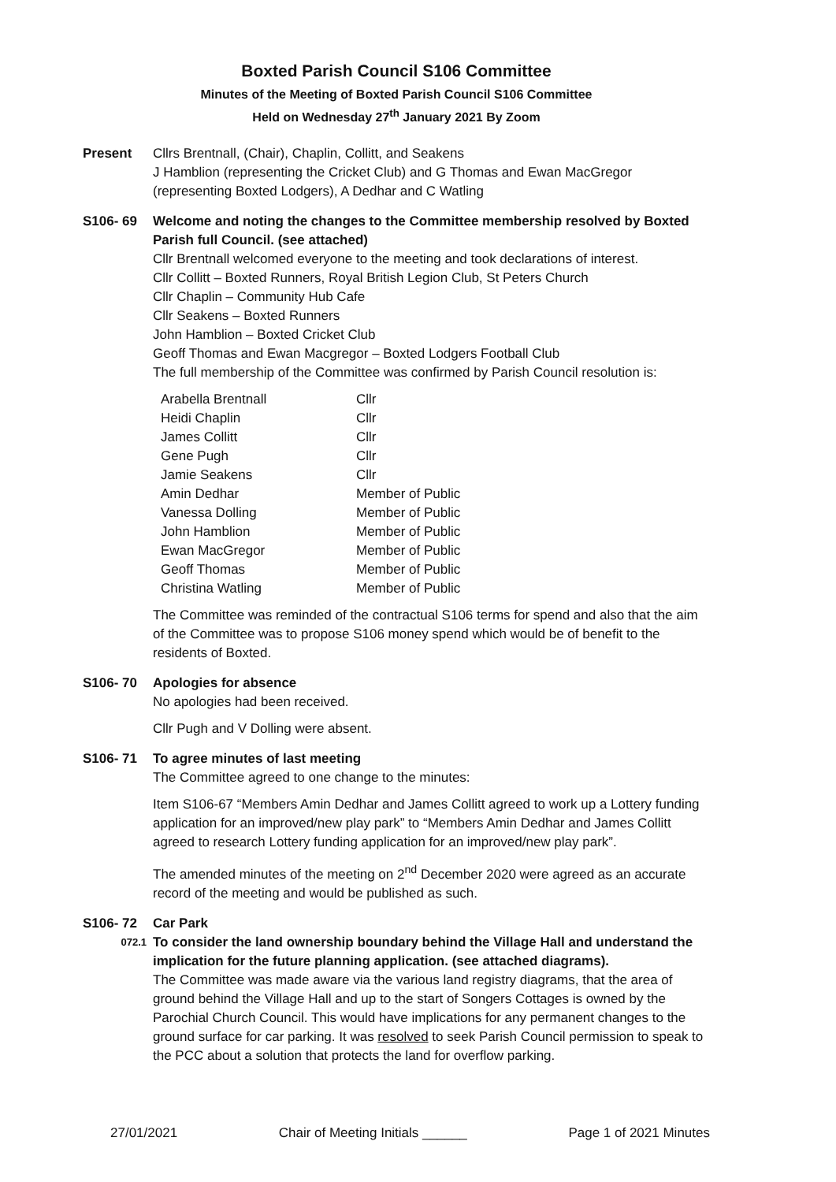Boxted Parish Council S106 Committee
Minutes of the Meeting of Boxted Parish Council S106 Committee
Held on Wednesday 27<sup>th</sup> January 2021 By Zoom
Present Cllrs Brentnall, (Chair), Chaplin, Collitt, and Seakens
J Hamblion (representing the Cricket Club) and G Thomas and Ewan MacGregor (representing Boxted Lodgers), A Dedhar and C Watling
S106- 69 Welcome and noting the changes to the Committee membership resolved by Boxted Parish full Council. (see attached)
Cllr Brentnall welcomed everyone to the meeting and took declarations of interest.
Cllr Collitt – Boxted Runners, Royal British Legion Club, St Peters Church
Cllr Chaplin – Community Hub Cafe
Cllr Seakens – Boxted Runners
John Hamblion – Boxted Cricket Club
Geoff Thomas and Ewan Macgregor – Boxted Lodgers Football Club
The full membership of the Committee was confirmed by Parish Council resolution is:
| Arabella Brentnall | Cllr |
| Heidi Chaplin | Cllr |
| James Collitt | Cllr |
| Gene Pugh | Cllr |
| Jamie Seakens | Cllr |
| Amin Dedhar | Member of Public |
| Vanessa Dolling | Member of Public |
| John Hamblion | Member of Public |
| Ewan MacGregor | Member of Public |
| Geoff Thomas | Member of Public |
| Christina Watling | Member of Public |
The Committee was reminded of the contractual S106 terms for spend and also that the aim of the Committee was to propose S106 money spend which would be of benefit to the residents of Boxted.
S106- 70 Apologies for absence
No apologies had been received.
Cllr Pugh and V Dolling were absent.
S106- 71 To agree minutes of last meeting
The Committee agreed to one change to the minutes:
Item S106-67 “Members Amin Dedhar and James Collitt agreed to work up a Lottery funding application for an improved/new play park” to “Members Amin Dedhar and James Collitt agreed to research Lottery funding application for an improved/new play park”.
The amended minutes of the meeting on 2<sup>nd</sup> December 2020 were agreed as an accurate record of the meeting and would be published as such.
S106- 72 Car Park
072.1
To consider the land ownership boundary behind the Village Hall and understand the implication for the future planning application. (see attached diagrams).
The Committee was made aware via the various land registry diagrams, that the area of ground behind the Village Hall and up to the start of Songers Cottages is owned by the Parochial Church Council. This would have implications for any permanent changes to the ground surface for car parking. It was resolved to seek Parish Council permission to speak to the PCC about a solution that protects the land for overflow parking.
27/01/2021 Chair of Meeting Initials ______ Page 1 of 2021 Minutes